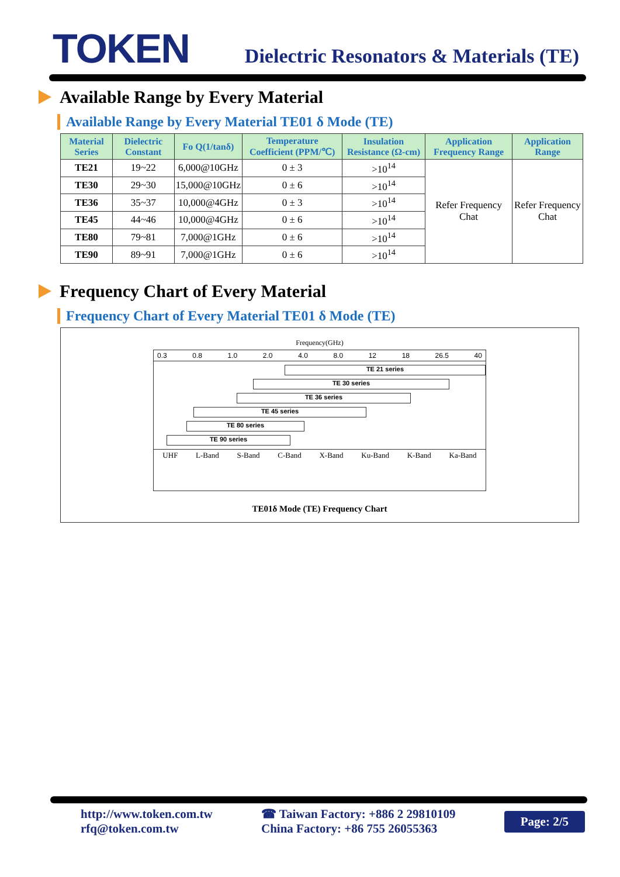TOKEN
Dielectric Resonators & Materials (TE)
Available Range by Every Material
Available Range by Every Material TE01 δ Mode (TE)
| Material Series | Dielectric Constant | Fo Q(1/tanδ) | Temperature Coefficient (PPM/℃) | Insulation Resistance (Ω-cm) | Application Frequency Range | Application Range |
| --- | --- | --- | --- | --- | --- | --- |
| TE21 | 19~22 | 6,000@10GHz | 0 ± 3 | >10<sup>14</sup> | Refer Frequency Chat | Refer Frequency Chat |
| TE30 | 29~30 | 15,000@10GHz | 0 ± 6 | >10<sup>14</sup> | | |
| TE36 | 35~37 | 10,000@4GHz | 0 ± 3 | >10<sup>14</sup> | | |
| TE45 | 44~46 | 10,000@4GHz | 0 ± 6 | >10<sup>14</sup> | | |
| TE80 | 79~81 | 7,000@1GHz | 0 ± 6 | >10<sup>14</sup> | | |
| TE90 | 89~91 | 7,000@1GHz | 0 ± 6 | >10<sup>14</sup> | | |
Frequency Chart of Every Material
Frequency Chart of Every Material TE01 δ Mode (TE)
Frequency(GHz)
0.3 0.8 1.0 2.0 4.0 8.0 12 18 26.5 40
TE 21 series
TE 30 series
TE 36 series
TE 45 series
TE 80 series
TE 90 series
UHF L-Band S-Band C-Band X-Band Ku-Band K-Band Ka-Band
TE01δ Mode (TE) Frequency Chart
http://www.token.com.tw
rfq@token.com.tw
☎ Taiwan Factory: +886 2 29810109
China Factory: +86 755 26055363
Page: 2/5